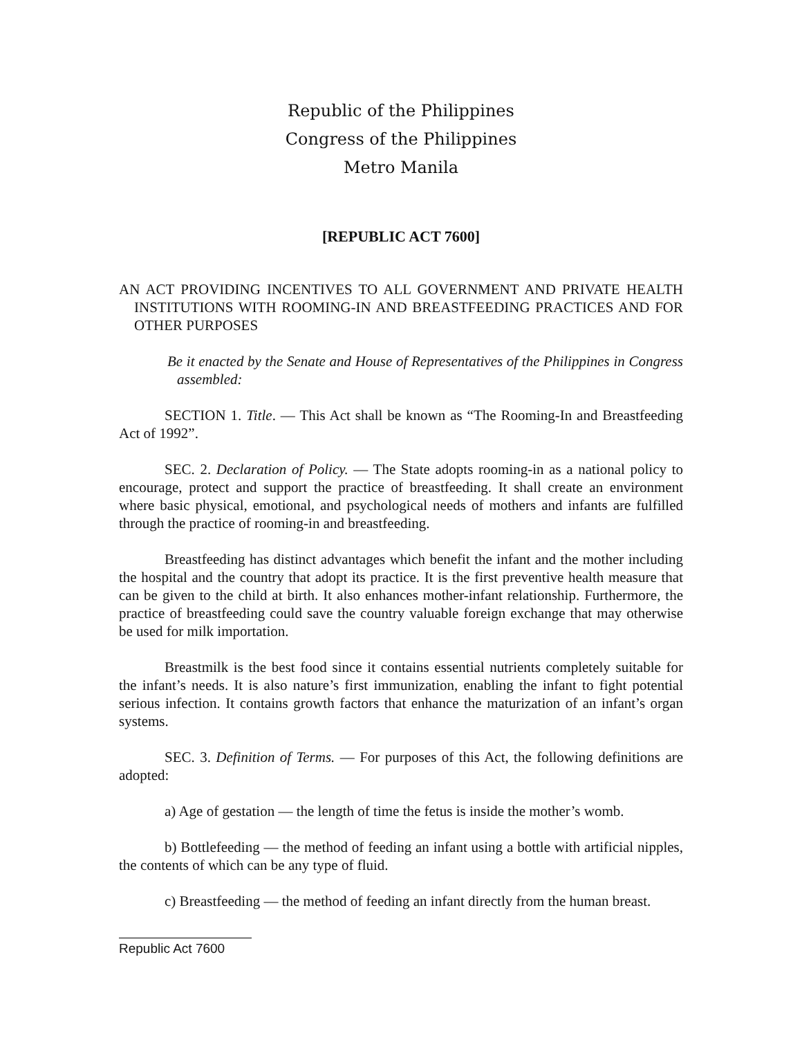Republic of the Philippines
Congress of the Philippines
Metro Manila
[REPUBLIC ACT 7600]
AN ACT PROVIDING INCENTIVES TO ALL GOVERNMENT AND PRIVATE HEALTH INSTITUTIONS WITH ROOMING-IN AND BREASTFEEDING PRACTICES AND FOR OTHER PURPOSES
Be it enacted by the Senate and House of Representatives of the Philippines in Congress assembled:
SECTION 1. Title. — This Act shall be known as “The Rooming-In and Breastfeeding Act of 1992”.
SEC. 2. Declaration of Policy. — The State adopts rooming-in as a national policy to encourage, protect and support the practice of breastfeeding. It shall create an environment where basic physical, emotional, and psychological needs of mothers and infants are fulfilled through the practice of rooming-in and breastfeeding.
Breastfeeding has distinct advantages which benefit the infant and the mother including the hospital and the country that adopt its practice. It is the first preventive health measure that can be given to the child at birth. It also enhances mother-infant relationship. Furthermore, the practice of breastfeeding could save the country valuable foreign exchange that may otherwise be used for milk importation.
Breastmilk is the best food since it contains essential nutrients completely suitable for the infant’s needs. It is also nature’s first immunization, enabling the infant to fight potential serious infection. It contains growth factors that enhance the maturization of an infant’s organ systems.
SEC. 3. Definition of Terms. — For purposes of this Act, the following definitions are adopted:
a) Age of gestation — the length of time the fetus is inside the mother’s womb.
b) Bottlefeeding — the method of feeding an infant using a bottle with artificial nipples, the contents of which can be any type of fluid.
c) Breastfeeding — the method of feeding an infant directly from the human breast.
Republic Act 7600